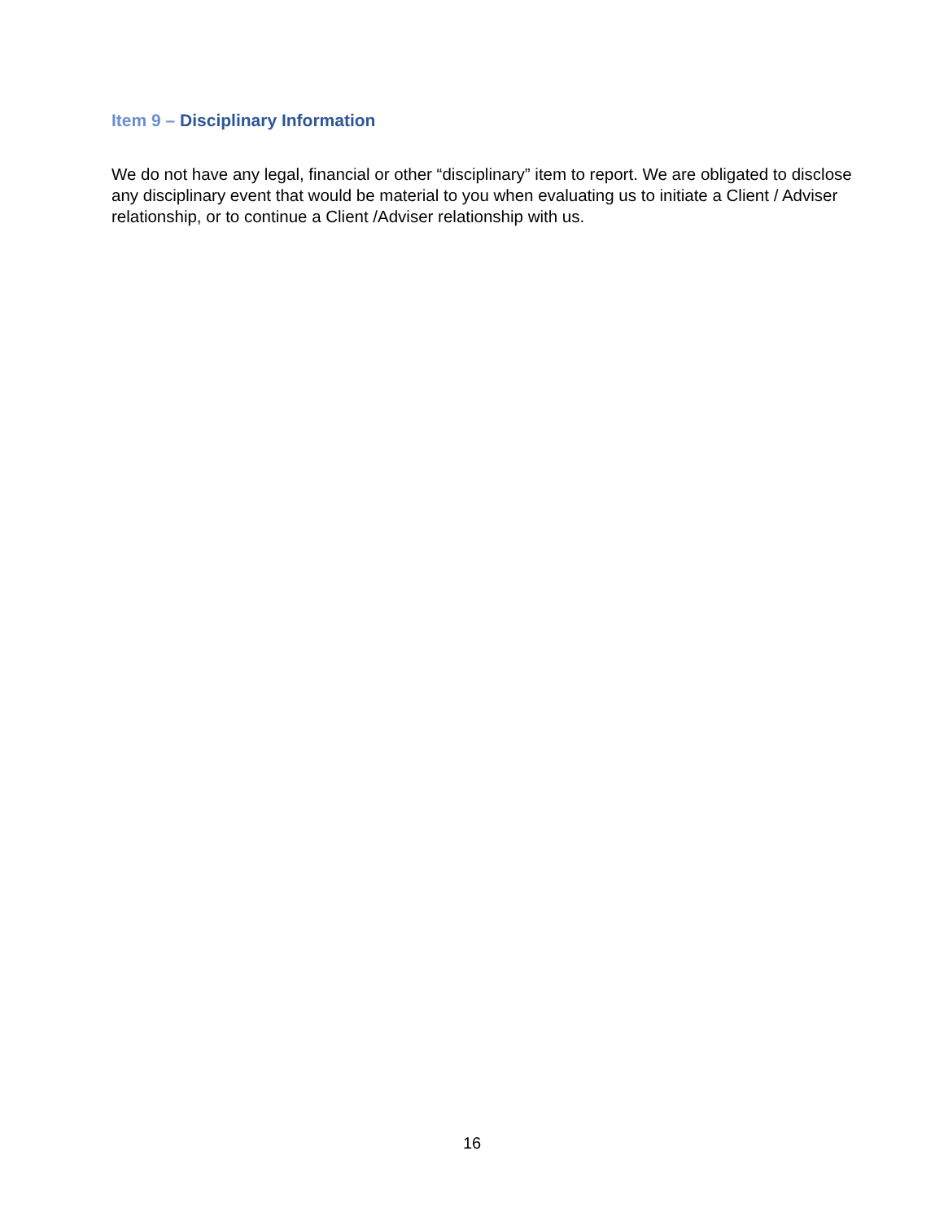Item 9 – Disciplinary Information
We do not have any legal, financial or other “disciplinary” item to report. We are obligated to disclose any disciplinary event that would be material to you when evaluating us to initiate a Client / Adviser relationship, or to continue a Client /Adviser relationship with us.
16